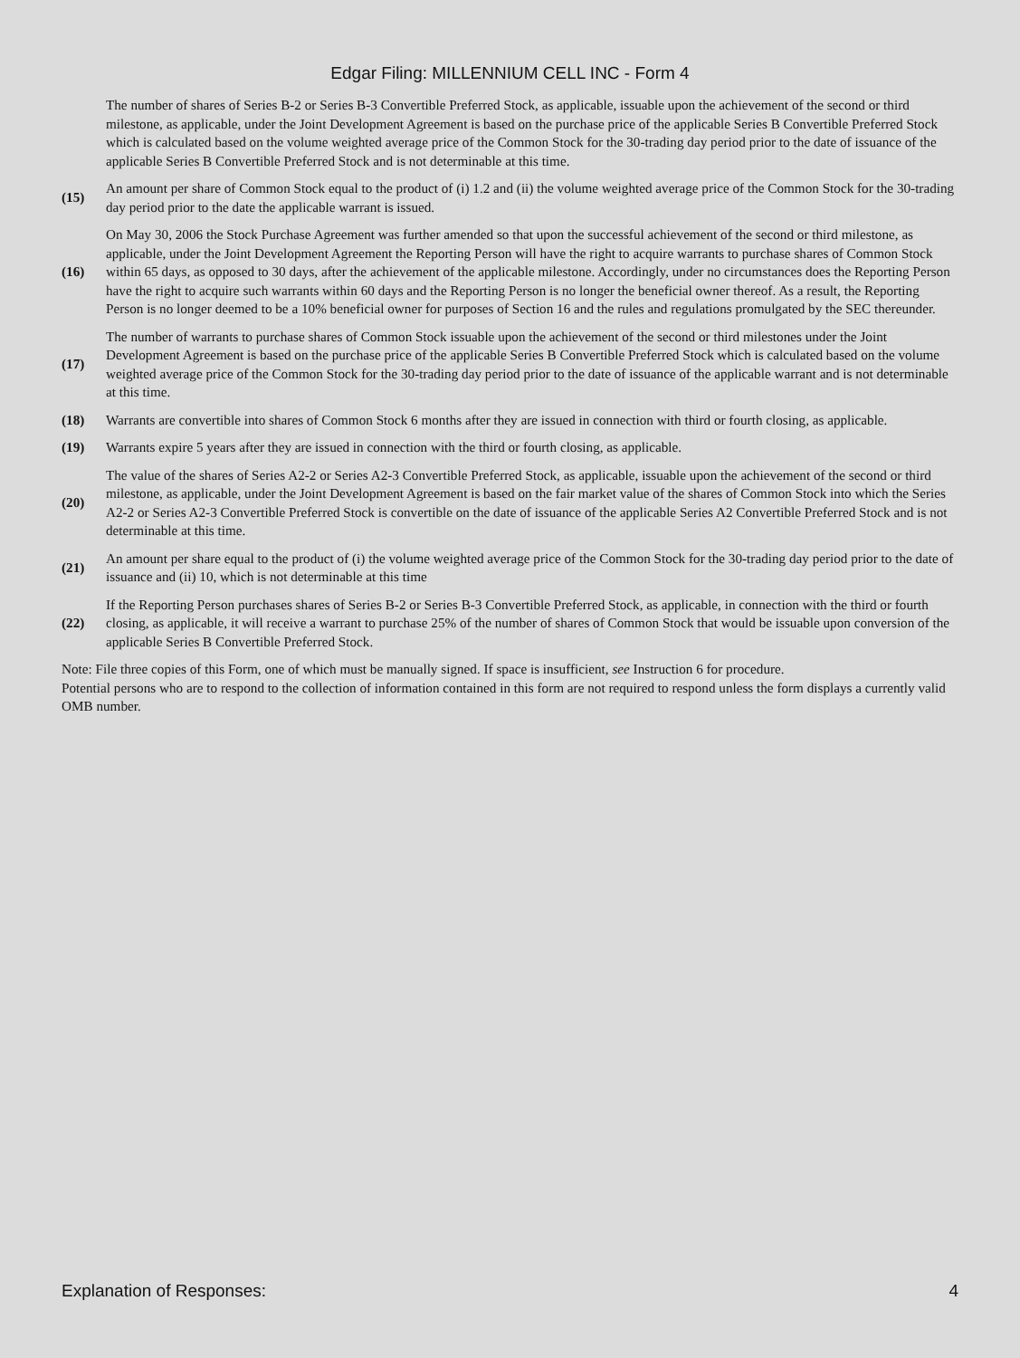Edgar Filing: MILLENNIUM CELL INC - Form 4
| | The number of shares of Series B-2 or Series B-3 Convertible Preferred Stock, as applicable, issuable upon the achievement of the second or third milestone, as applicable, under the Joint Development Agreement is based on the purchase price of the applicable Series B Convertible Preferred Stock which is calculated based on the volume weighted average price of the Common Stock for the 30-trading day period prior to the date of issuance of the applicable Series B Convertible Preferred Stock and is not determinable at this time. |
| (15) | An amount per share of Common Stock equal to the product of (i) 1.2 and (ii) the volume weighted average price of the Common Stock for the 30-trading day period prior to the date the applicable warrant is issued. |
| (16) | On May 30, 2006 the Stock Purchase Agreement was further amended so that upon the successful achievement of the second or third milestone, as applicable, under the Joint Development Agreement the Reporting Person will have the right to acquire warrants to purchase shares of Common Stock within 65 days, as opposed to 30 days, after the achievement of the applicable milestone. Accordingly, under no circumstances does the Reporting Person have the right to acquire such warrants within 60 days and the Reporting Person is no longer the beneficial owner thereof. As a result, the Reporting Person is no longer deemed to be a 10% beneficial owner for purposes of Section 16 and the rules and regulations promulgated by the SEC thereunder. |
| (17) | The number of warrants to purchase shares of Common Stock issuable upon the achievement of the second or third milestones under the Joint Development Agreement is based on the purchase price of the applicable Series B Convertible Preferred Stock which is calculated based on the volume weighted average price of the Common Stock for the 30-trading day period prior to the date of issuance of the applicable warrant and is not determinable at this time. |
| (18) | Warrants are convertible into shares of Common Stock 6 months after they are issued in connection with third or fourth closing, as applicable. |
| (19) | Warrants expire 5 years after they are issued in connection with the third or fourth closing, as applicable. |
| (20) | The value of the shares of Series A2-2 or Series A2-3 Convertible Preferred Stock, as applicable, issuable upon the achievement of the second or third milestone, as applicable, under the Joint Development Agreement is based on the fair market value of the shares of Common Stock into which the Series A2-2 or Series A2-3 Convertible Preferred Stock is convertible on the date of issuance of the applicable Series A2 Convertible Preferred Stock and is not determinable at this time. |
| (21) | An amount per share equal to the product of (i) the volume weighted average price of the Common Stock for the 30-trading day period prior to the date of issuance and (ii) 10, which is not determinable at this time |
| (22) | If the Reporting Person purchases shares of Series B-2 or Series B-3 Convertible Preferred Stock, as applicable, in connection with the third or fourth closing, as applicable, it will receive a warrant to purchase 25% of the number of shares of Common Stock that would be issuable upon conversion of the applicable Series B Convertible Preferred Stock. |
Note: File three copies of this Form, one of which must be manually signed. If space is insufficient, see Instruction 6 for procedure.
Potential persons who are to respond to the collection of information contained in this form are not required to respond unless the form displays a currently valid OMB number.
Explanation of Responses: 4